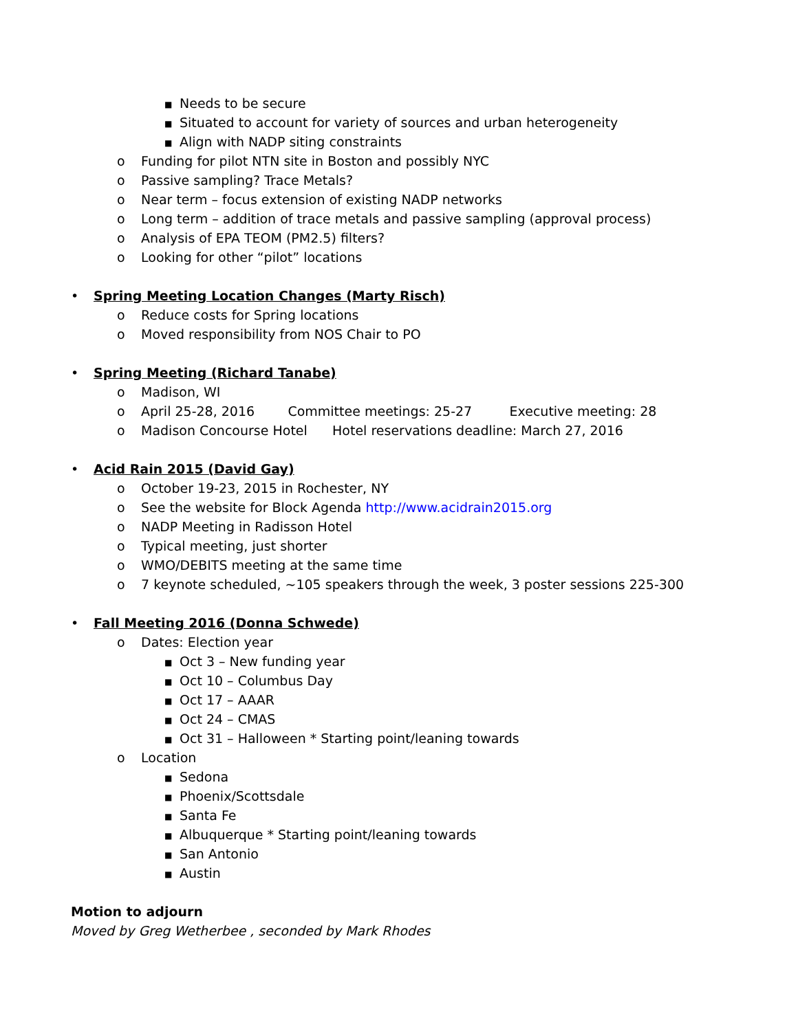■ Needs to be secure
■ Situated to account for variety of sources and urban heterogeneity
■ Align with NADP siting constraints
o Funding for pilot NTN site in Boston and possibly NYC
o Passive sampling? Trace Metals?
o Near term – focus extension of existing NADP networks
o Long term – addition of trace metals and passive sampling (approval process)
o Analysis of EPA TEOM (PM2.5) filters?
o Looking for other “pilot” locations
• Spring Meeting Location Changes (Marty Risch)
o Reduce costs for Spring locations
o Moved responsibility from NOS Chair to PO
• Spring Meeting (Richard Tanabe)
o Madison, WI
o April 25-28, 2016 Committee meetings: 25-27 Executive meeting: 28
o Madison Concourse Hotel Hotel reservations deadline: March 27, 2016
• Acid Rain 2015 (David Gay)
o October 19-23, 2015 in Rochester, NY
o See the website for Block Agenda http://www.acidrain2015.org
o NADP Meeting in Radisson Hotel
o Typical meeting, just shorter
o WMO/DEBITS meeting at the same time
o 7 keynote scheduled, ~105 speakers through the week, 3 poster sessions 225-300
• Fall Meeting 2016 (Donna Schwede)
o Dates: Election year
■ Oct 3 – New funding year
■ Oct 10 – Columbus Day
■ Oct 17 – AAAR
■ Oct 24 – CMAS
■ Oct 31 – Halloween * Starting point/leaning towards
o Location
■ Sedona
■ Phoenix/Scottsdale
■ Santa Fe
■ Albuquerque * Starting point/leaning towards
■ San Antonio
■ Austin
Motion to adjourn
Moved by Greg Wetherbee , seconded by Mark Rhodes